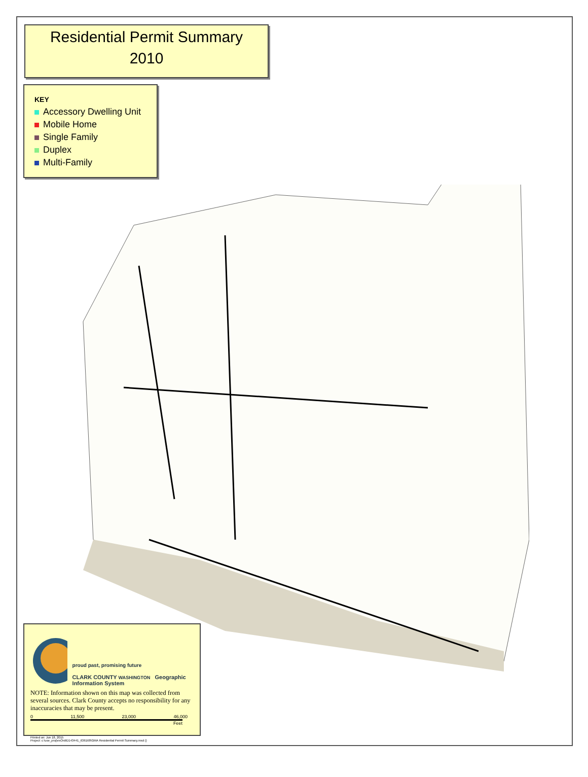Residential Permit Summary
2010
KEY
Accessory Dwelling Unit
Mobile Home
Single Family
Duplex
Multi-Family
proud past, promising future
CLARK COUNTY WASHINGTON Geographic Information System
NOTE: Information shown on this map was collected from several sources. Clark County accepts no responsibility for any inaccuracies that may be present.
0 11,500 23,000 46,000
Feet
Printed on: Jun 18, 2015
Project: c:\use_proj\exOrdID143441_636168\GMA Residential Permit Summary.mxd ()